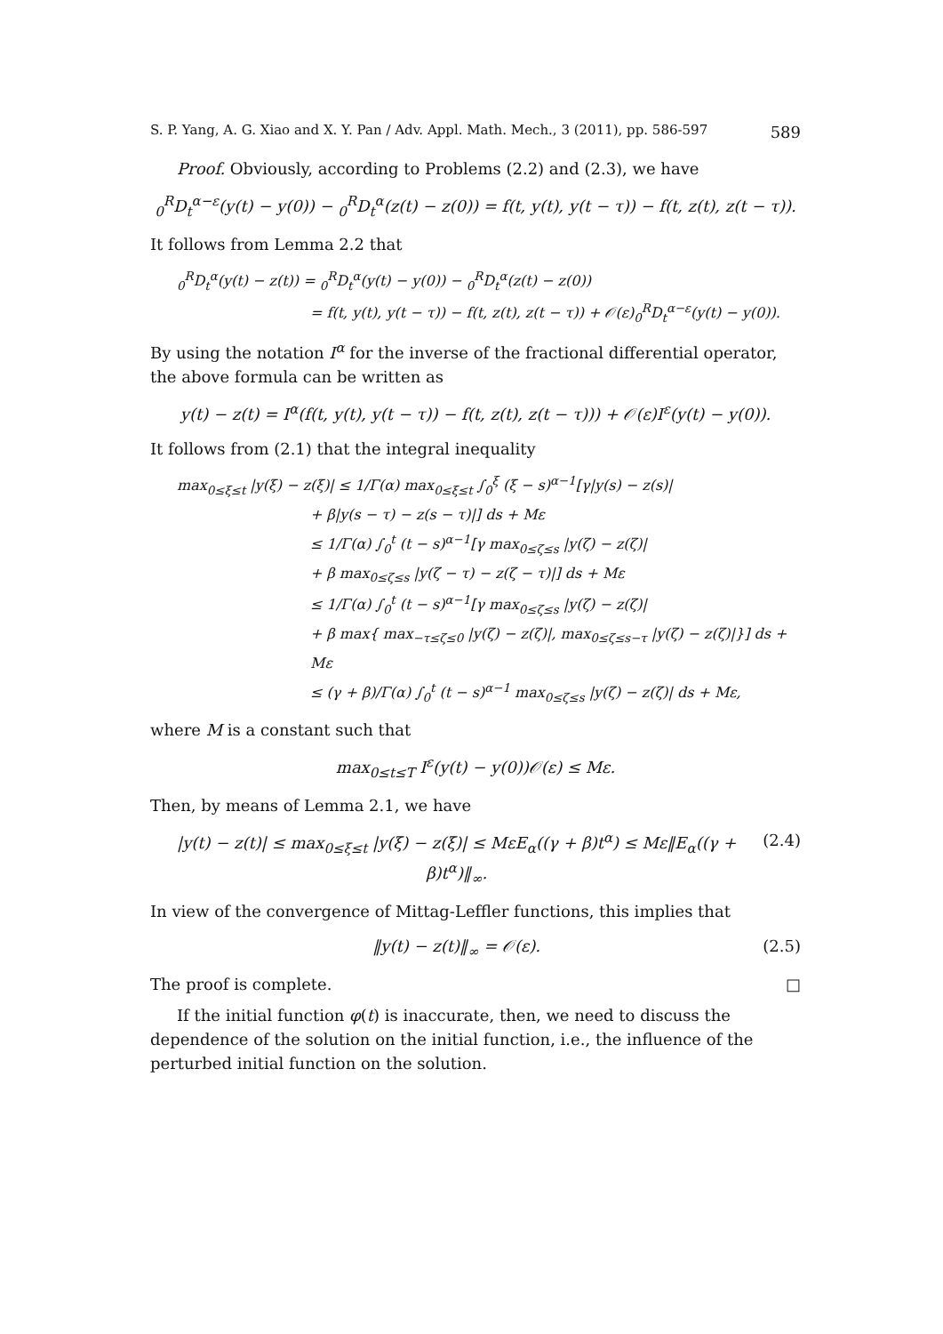S. P. Yang, A. G. Xiao and X. Y. Pan / Adv. Appl. Math. Mech., 3 (2011), pp. 586-597 589
Proof. Obviously, according to Problems (2.2) and (2.3), we have
<sub>0</sub><sup>R</sup>D<sub>t</sub><sup>α−ε</sup>(y(t) − y(0)) − <sub>0</sub><sup>R</sup>D<sub>t</sub><sup>α</sup>(z(t) − z(0)) = f(t, y(t), y(t − τ)) − f(t, z(t), z(t − τ)).
It follows from Lemma 2.2 that
<sub>0</sub><sup>R</sup>D<sub>t</sub><sup>α</sup>(y(t) − z(t)) = <sub>0</sub><sup>R</sup>D<sub>t</sub><sup>α</sup>(y(t) − y(0)) − <sub>0</sub><sup>R</sup>D<sub>t</sub><sup>α</sup>(z(t) − z(0))
= f(t, y(t), y(t − τ)) − f(t, z(t), z(t − τ)) + 𝒪(ε)<sub>0</sub><sup>R</sup>D<sub>t</sub><sup>α−ε</sup>(y(t) − y(0)).
By using the notation I<sup>α</sup> for the inverse of the fractional differential operator, the above formula can be written as
y(t) − z(t) = I<sup>α</sup>(f(t, y(t), y(t − τ)) − f(t, z(t), z(t − τ))) + 𝒪(ε)I<sup>ε</sup>(y(t) − y(0)).
It follows from (2.1) that the integral inequality
max<sub>0≤ξ≤t</sub> |y(ξ) − z(ξ)| ≤ 1/Γ(α) max<sub>0≤ξ≤t</sub> ∫<sub>0</sub><sup>ξ</sup> (ξ − s)<sup>α−1</sup>[γ|y(s) − z(s)|
+ β|y(s − τ) − z(s − τ)|] ds + Mε
≤ 1/Γ(α) ∫<sub>0</sub><sup>t</sup> (t − s)<sup>α−1</sup>[γ max<sub>0≤ζ≤s</sub> |y(ζ) − z(ζ)|
+ β max<sub>0≤ζ≤s</sub> |y(ζ − τ) − z(ζ − τ)|] ds + Mε
≤ 1/Γ(α) ∫<sub>0</sub><sup>t</sup> (t − s)<sup>α−1</sup>[γ max<sub>0≤ζ≤s</sub> |y(ζ) − z(ζ)|
+ β max{ max<sub>−τ≤ζ≤0</sub> |y(ζ) − z(ζ)|, max<sub>0≤ζ≤s−τ</sub> |y(ζ) − z(ζ)|}] ds + Mε
≤ (γ + β)/Γ(α) ∫<sub>0</sub><sup>t</sup> (t − s)<sup>α−1</sup> max<sub>0≤ζ≤s</sub> |y(ζ) − z(ζ)| ds + Mε,
where M is a constant such that
max<sub>0≤t≤T</sub> I<sup>ε</sup>(y(t) − y(0))𝒪(ε) ≤ Mε.
Then, by means of Lemma 2.1, we have
|y(t) − z(t)| ≤ max<sub>0≤ξ≤t</sub> |y(ξ) − z(ξ)| ≤ MεE<sub>α</sub>((γ + β)t<sup>α</sup>) ≤ Mε‖E<sub>α</sub>((γ + β)t<sup>α</sup>)‖<sub>∞</sub>. (2.4)
In view of the convergence of Mittag-Leffler functions, this implies that
‖y(t) − z(t)‖<sub>∞</sub> = 𝒪(ε). (2.5)
The proof is complete. □
If the initial function φ(t) is inaccurate, then, we need to discuss the dependence of the solution on the initial function, i.e., the influence of the perturbed initial function on the solution.